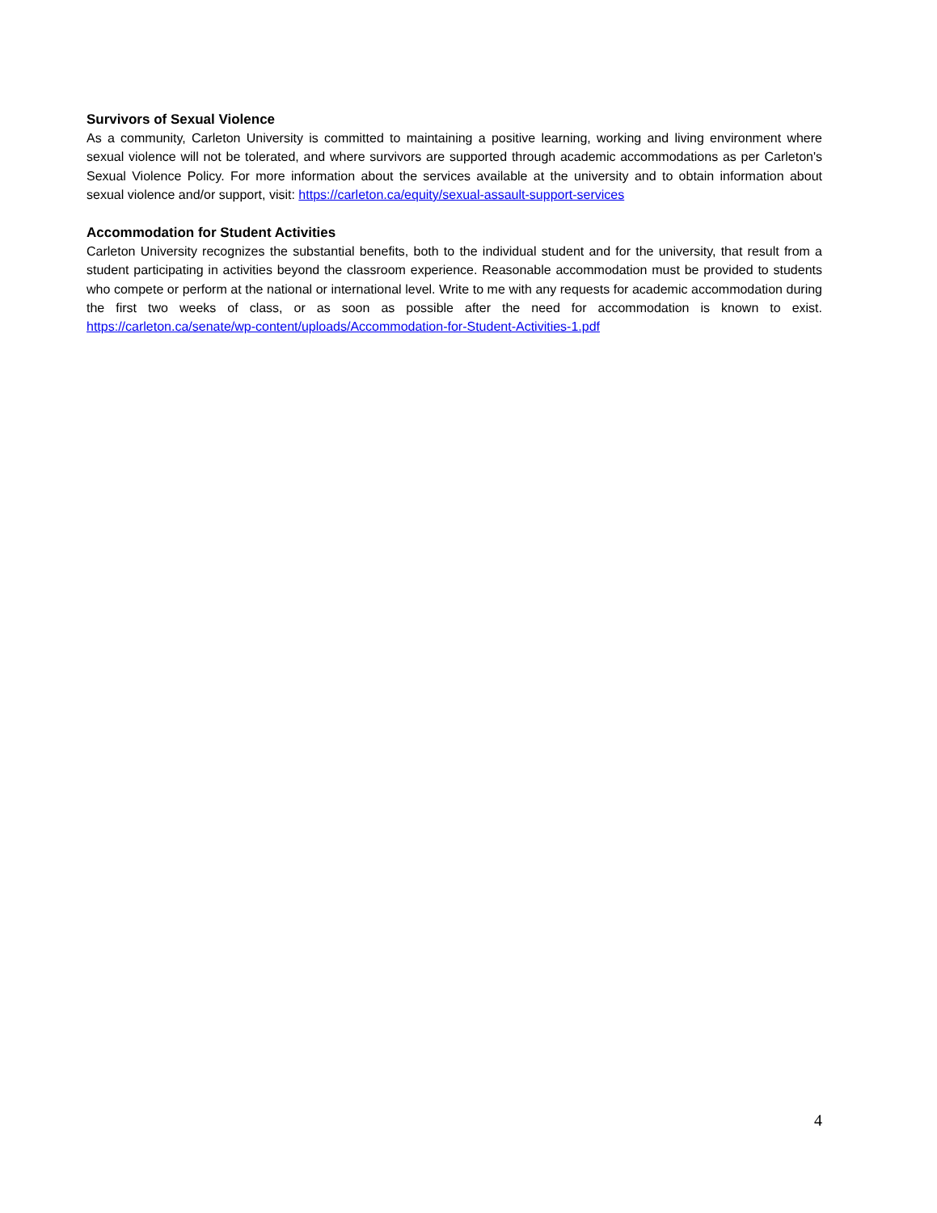Survivors of Sexual Violence
As a community, Carleton University is committed to maintaining a positive learning, working and living environment where sexual violence will not be tolerated, and where survivors are supported through academic accommodations as per Carleton's Sexual Violence Policy. For more information about the services available at the university and to obtain information about sexual violence and/or support, visit: https://carleton.ca/equity/sexual-assault-support-services
Accommodation for Student Activities
Carleton University recognizes the substantial benefits, both to the individual student and for the university, that result from a student participating in activities beyond the classroom experience. Reasonable accommodation must be provided to students who compete or perform at the national or international level. Write to me with any requests for academic accommodation during the first two weeks of class, or as soon as possible after the need for accommodation is known to exist. https://carleton.ca/senate/wp-content/uploads/Accommodation-for-Student-Activities-1.pdf
4